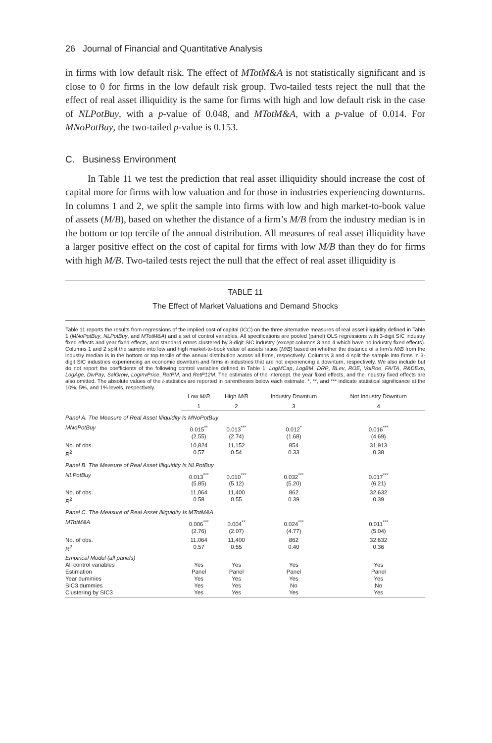26 Journal of Financial and Quantitative Analysis
in firms with low default risk. The effect of MTotM&A is not statistically significant and is close to 0 for firms in the low default risk group. Two-tailed tests reject the null that the effect of real asset illiquidity is the same for firms with high and low default risk in the case of NLPotBuy, with a p-value of 0.048, and MTotM&A, with a p-value of 0.014. For MNoPotBuy, the two-tailed p-value is 0.153.
C. Business Environment
In Table 11 we test the prediction that real asset illiquidity should increase the cost of capital more for firms with low valuation and for those in industries experiencing downturns. In columns 1 and 2, we split the sample into firms with low and high market-to-book value of assets (M/B), based on whether the distance of a firm’s M/B from the industry median is in the bottom or top tercile of the annual distribution. All measures of real asset illiquidity have a larger positive effect on the cost of capital for firms with low M/B than they do for firms with high M/B. Two-tailed tests reject the null that the effect of real asset illiquidity is
TABLE 11
The Effect of Market Valuations and Demand Shocks
Table 11 reports the results from regressions of the implied cost of capital (ICC) on the three alternative measures of real asset illiquidity defined in Table 1 (MNoPotBuy, NLPotBuy, and MTotM&A) and a set of control variables. All specifications are pooled (panel) OLS regressions with 3-digit SIC industry fixed effects and year fixed effects, and standard errors clustered by 3-digit SIC industry (except columns 3 and 4 which have no industry fixed effects). Columns 1 and 2 split the sample into low and high market-to-book value of assets ratios (M/B) based on whether the distance of a firm’s M/B from the industry median is in the bottom or top tercile of the annual distribution across all firms, respectively. Columns 3 and 4 split the sample into firms in 3-digit SIC industries experiencing an economic downturn and firms in industries that are not experiencing a downturn, respectively. We also include but do not report the coefficients of the following control variables defined in Table 1: LogMCap, LogBM, DRP, BLev, ROE, VolRoe, FA/TA, R&DExp, LogAge, DivPay, SalGrow, LogInvPrice, RetPM, and RetP12M. The estimates of the intercept, the year fixed effects, and the industry fixed effects are also omitted. The absolute values of the t-statistics are reported in parentheses below each estimate. *, **, and *** indicate statistical significance at the 10%, 5%, and 1% levels, respectively.
| | Low M/B | High M/B | Industry Downturn | Not Industry Downturn |
| --- | --- | --- | --- | --- |
| | 1 | 2 | 3 | 4 |
| Panel A. The Measure of Real Asset Illiquidity Is MNoPotBuy | | | | |
| MNoPotBuy | 0.015<sup>**</sup> (2.55) | 0.013<sup>***</sup> (2.74) | 0.012<sup>*</sup> (1.68) | 0.016<sup>***</sup> (4.69) |
| No. of obs. R<sup>2</sup> | 10,824 0.57 | 11,152 0.54 | 854 0.33 | 31,913 0.38 |
| Panel B. The Measure of Real Asset Illiquidity Is NLPotBuy | | | | |
| NLPotBuy | 0.013<sup>***</sup> (5.85) | 0.010<sup>***</sup> (5.12) | 0.032<sup>***</sup> (5.20) | 0.017<sup>***</sup> (6.21) |
| No. of obs. R<sup>2</sup> | 11,064 0.58 | 11,400 0.55 | 862 0.39 | 32,632 0.39 |
| Panel C. The Measure of Real Asset Illiquidity Is MTotM&A | | | | |
| MTotM&A | 0.006<sup>***</sup> (2.76) | 0.004<sup>**</sup> (2.07) | 0.024<sup>***</sup> (4.77) | 0.011<sup>***</sup> (5.04) |
| No. of obs. R<sup>2</sup> | 11,064 0.57 | 11,400 0.55 | 862 0.40 | 32,632 0.36 |
| Empirical Model (all panels) All control variables Estimation Year dummies SIC3 dummies Clustering by SIC3 | Yes Panel Yes Yes Yes | Yes Panel Yes Yes Yes | Yes Panel Yes No Yes | Yes Panel Yes No Yes |